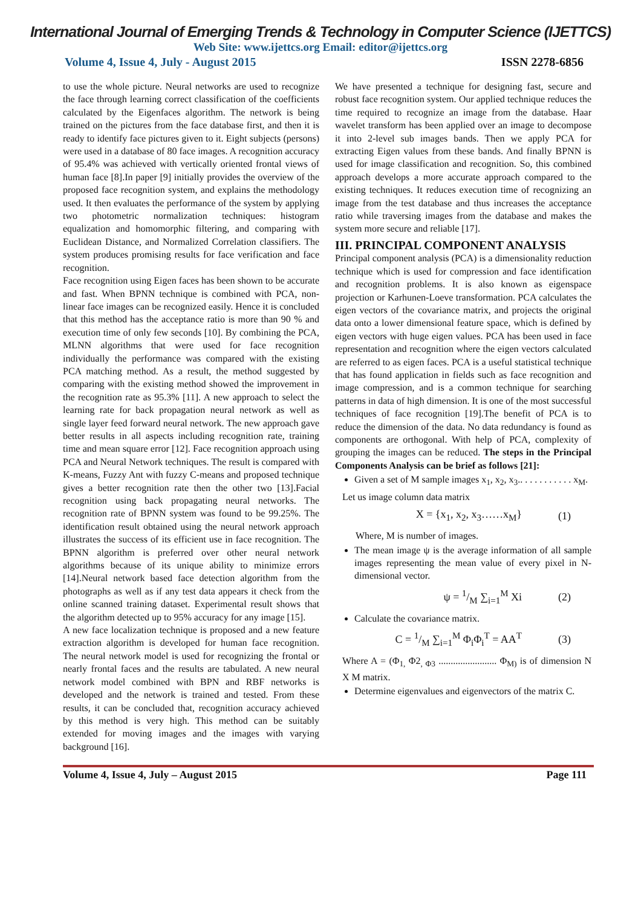International Journal of Emerging Trends & Technology in Computer Science (IJETTCS)
Web Site: www.ijettcs.org Email: editor@ijettcs.org
Volume 4, Issue 4, July - August 2015 ISSN 2278-6856
to use the whole picture. Neural networks are used to recognize the face through learning correct classification of the coefficients calculated by the Eigenfaces algorithm. The network is being trained on the pictures from the face database first, and then it is ready to identify face pictures given to it. Eight subjects (persons) were used in a database of 80 face images. A recognition accuracy of 95.4% was achieved with vertically oriented frontal views of human face [8].In paper [9] initially provides the overview of the proposed face recognition system, and explains the methodology used. It then evaluates the performance of the system by applying two photometric normalization techniques: histogram equalization and homomorphic filtering, and comparing with Euclidean Distance, and Normalized Correlation classifiers. The system produces promising results for face verification and face recognition.
Face recognition using Eigen faces has been shown to be accurate and fast. When BPNN technique is combined with PCA, non-linear face images can be recognized easily. Hence it is concluded that this method has the acceptance ratio is more than 90 % and execution time of only few seconds [10]. By combining the PCA, MLNN algorithms that were used for face recognition individually the performance was compared with the existing PCA matching method. As a result, the method suggested by comparing with the existing method showed the improvement in the recognition rate as 95.3% [11]. A new approach to select the learning rate for back propagation neural network as well as single layer feed forward neural network. The new approach gave better results in all aspects including recognition rate, training time and mean square error [12]. Face recognition approach using PCA and Neural Network techniques. The result is compared with K-means, Fuzzy Ant with fuzzy C-means and proposed technique gives a better recognition rate then the other two [13].Facial recognition using back propagating neural networks. The recognition rate of BPNN system was found to be 99.25%. The identification result obtained using the neural network approach illustrates the success of its efficient use in face recognition. The BPNN algorithm is preferred over other neural network algorithms because of its unique ability to minimize errors [14].Neural network based face detection algorithm from the photographs as well as if any test data appears it check from the online scanned training dataset. Experimental result shows that the algorithm detected up to 95% accuracy for any image [15].
A new face localization technique is proposed and a new feature extraction algorithm is developed for human face recognition. The neural network model is used for recognizing the frontal or nearly frontal faces and the results are tabulated. A new neural network model combined with BPN and RBF networks is developed and the network is trained and tested. From these results, it can be concluded that, recognition accuracy achieved by this method is very high. This method can be suitably extended for moving images and the images with varying background [16].
We have presented a technique for designing fast, secure and robust face recognition system. Our applied technique reduces the time required to recognize an image from the database. Haar wavelet transform has been applied over an image to decompose it into 2-level sub images bands. Then we apply PCA for extracting Eigen values from these bands. And finally BPNN is used for image classification and recognition. So, this combined approach develops a more accurate approach compared to the existing techniques. It reduces execution time of recognizing an image from the test database and thus increases the acceptance ratio while traversing images from the database and makes the system more secure and reliable [17].
III. PRINCIPAL COMPONENT ANALYSIS
Principal component analysis (PCA) is a dimensionality reduction technique which is used for compression and face identification and recognition problems. It is also known as eigenspace projection or Karhunen-Loeve transformation. PCA calculates the eigen vectors of the covariance matrix, and projects the original data onto a lower dimensional feature space, which is defined by eigen vectors with huge eigen values. PCA has been used in face representation and recognition where the eigen vectors calculated are referred to as eigen faces. PCA is a useful statistical technique that has found application in fields such as face recognition and image compression, and is a common technique for searching patterns in data of high dimension. It is one of the most successful techniques of face recognition [19].The benefit of PCA is to reduce the dimension of the data. No data redundancy is found as components are orthogonal. With help of PCA, complexity of grouping the images can be reduced. The steps in the Principal Components Analysis can be brief as follows [21]:
Given a set of M sample images x<sub>1</sub>, x<sub>2</sub>, x<sub>3</sub>.. . . . . . . . . . . x<sub>M</sub>.
Let us image column data matrix
X = {x<sub>1</sub>, x<sub>2</sub>, x<sub>3</sub>……x<sub>M</sub>} (1)
Where, M is number of images.
The mean image ψ is the average information of all sample images representing the mean value of every pixel in N-dimensional vector.
ψ = 1/M ∑<sub>i=1</sub><sup>M</sup> Xi (2)
Calculate the covariance matrix.
C = 1/M ∑<sub>i=1</sub><sup>M</sup> Φ<sub>i</sub>Φ<sub>i</sub><sup>T</sup> = AA<sup>T</sup> (3)
Where A = (Φ<sub>1,</sub> Φ2<sub>, Φ3</sub> ........................ Φ<sub>M)</sub> is of dimension N X M matrix.
Determine eigenvalues and eigenvectors of the matrix C.
Volume 4, Issue 4, July – August 2015
Page 111